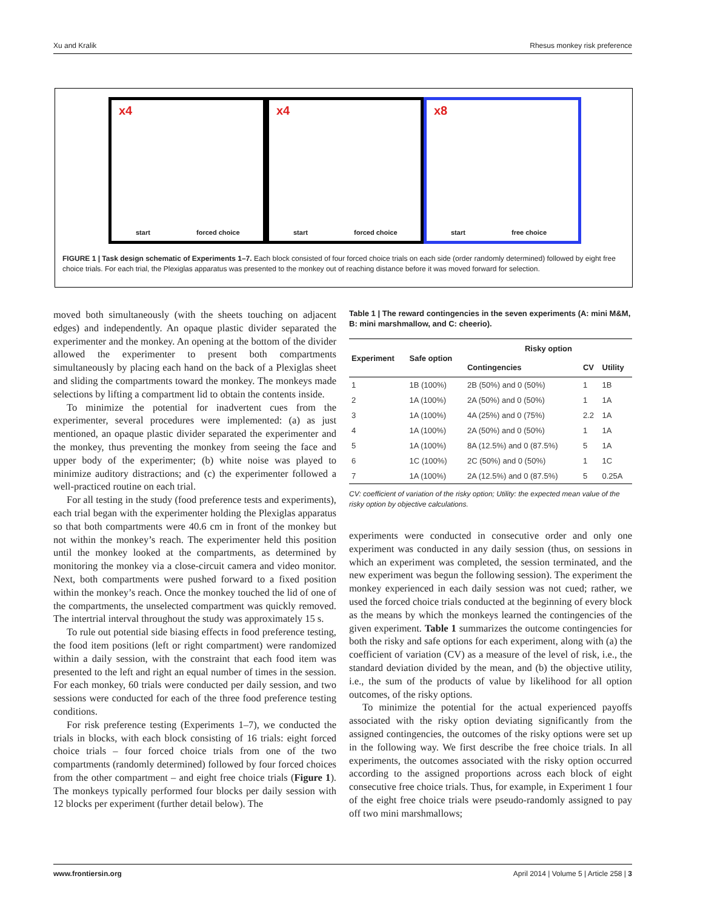Xu and Kralik Rhesus monkey risk preference
x4
start forced choice
x4
start forced choice
x8
start free choice
FIGURE 1 | Task design schematic of Experiments 1–7. Each block consisted of four forced choice trials on each side (order randomly determined) followed by eight free choice trials. For each trial, the Plexiglas apparatus was presented to the monkey out of reaching distance before it was moved forward for selection.
moved both simultaneously (with the sheets touching on adjacent edges) and independently. An opaque plastic divider separated the experimenter and the monkey. An opening at the bottom of the divider allowed the experimenter to present both compartments simultaneously by placing each hand on the back of a Plexiglas sheet and sliding the compartments toward the monkey. The monkeys made selections by lifting a compartment lid to obtain the contents inside.
To minimize the potential for inadvertent cues from the experimenter, several procedures were implemented: (a) as just mentioned, an opaque plastic divider separated the experimenter and the monkey, thus preventing the monkey from seeing the face and upper body of the experimenter; (b) white noise was played to minimize auditory distractions; and (c) the experimenter followed a well-practiced routine on each trial.
For all testing in the study (food preference tests and experiments), each trial began with the experimenter holding the Plexiglas apparatus so that both compartments were 40.6 cm in front of the monkey but not within the monkey’s reach. The experimenter held this position until the monkey looked at the compartments, as determined by monitoring the monkey via a close-circuit camera and video monitor. Next, both compartments were pushed forward to a fixed position within the monkey’s reach. Once the monkey touched the lid of one of the compartments, the unselected compartment was quickly removed. The intertrial interval throughout the study was approximately 15 s.
To rule out potential side biasing effects in food preference testing, the food item positions (left or right compartment) were randomized within a daily session, with the constraint that each food item was presented to the left and right an equal number of times in the session. For each monkey, 60 trials were conducted per daily session, and two sessions were conducted for each of the three food preference testing conditions.
For risk preference testing (Experiments 1–7), we conducted the trials in blocks, with each block consisting of 16 trials: eight forced choice trials – four forced choice trials from one of the two compartments (randomly determined) followed by four forced choices from the other compartment – and eight free choice trials (Figure 1). The monkeys typically performed four blocks per daily session with 12 blocks per experiment (further detail below). The
Table 1 | The reward contingencies in the seven experiments (A: mini M&M, B: mini marshmallow, and C: cheerio).
| Experiment | Safe option | Risky option | | |
| --- | --- | --- | --- | --- |
| | | Contingencies | CV | Utility |
| 1 | 1B (100%) | 2B (50%) and 0 (50%) | 1 | 1B |
| 2 | 1A (100%) | 2A (50%) and 0 (50%) | 1 | 1A |
| 3 | 1A (100%) | 4A (25%) and 0 (75%) | 2.2 | 1A |
| 4 | 1A (100%) | 2A (50%) and 0 (50%) | 1 | 1A |
| 5 | 1A (100%) | 8A (12.5%) and 0 (87.5%) | 5 | 1A |
| 6 | 1C (100%) | 2C (50%) and 0 (50%) | 1 | 1C |
| 7 | 1A (100%) | 2A (12.5%) and 0 (87.5%) | 5 | 0.25A |
CV: coefficient of variation of the risky option; Utility: the expected mean value of the risky option by objective calculations.
experiments were conducted in consecutive order and only one experiment was conducted in any daily session (thus, on sessions in which an experiment was completed, the session terminated, and the new experiment was begun the following session). The experiment the monkey experienced in each daily session was not cued; rather, we used the forced choice trials conducted at the beginning of every block as the means by which the monkeys learned the contingencies of the given experiment. Table 1 summarizes the outcome contingencies for both the risky and safe options for each experiment, along with (a) the coefficient of variation (CV) as a measure of the level of risk, i.e., the standard deviation divided by the mean, and (b) the objective utility, i.e., the sum of the products of value by likelihood for all option outcomes, of the risky options.
To minimize the potential for the actual experienced payoffs associated with the risky option deviating significantly from the assigned contingencies, the outcomes of the risky options were set up in the following way. We first describe the free choice trials. In all experiments, the outcomes associated with the risky option occurred according to the assigned proportions across each block of eight consecutive free choice trials. Thus, for example, in Experiment 1 four of the eight free choice trials were pseudo-randomly assigned to pay off two mini marshmallows;
www.frontiersin.org April 2014 | Volume 5 | Article 258 | 3